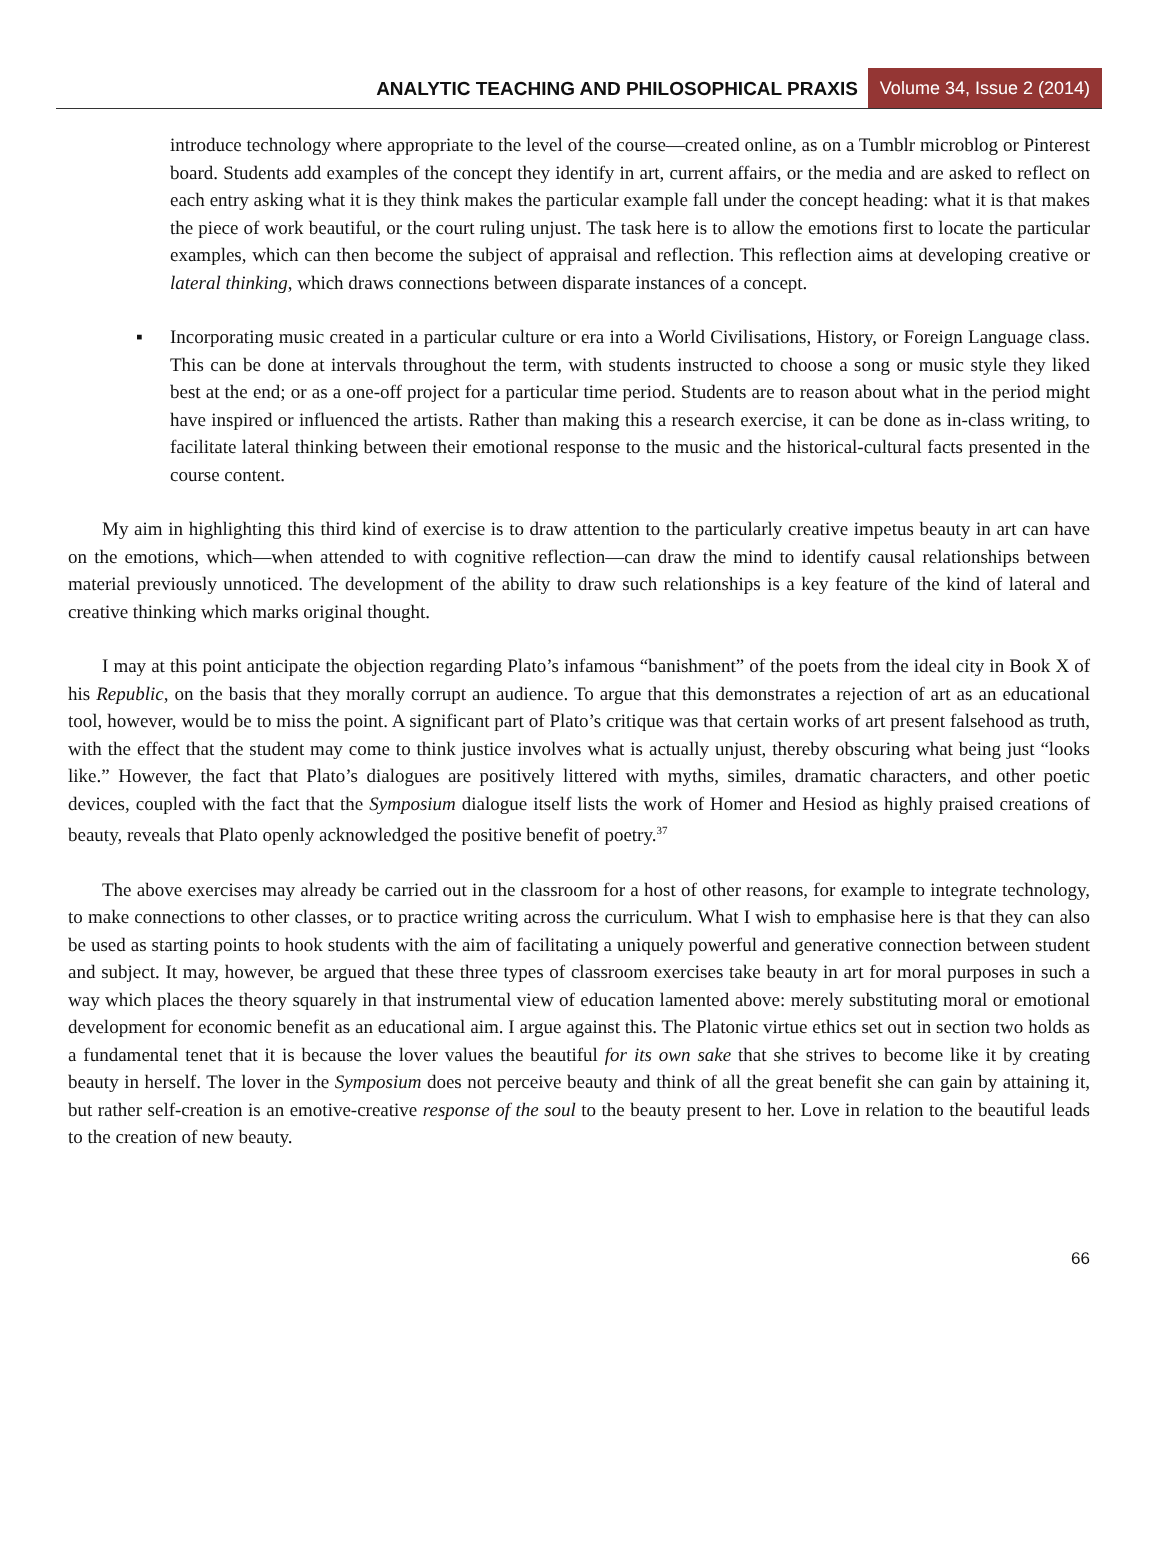ANALYTIC TEACHING AND PHILOSOPHICAL PRAXIS
Volume 34, Issue 2 (2014)
introduce technology where appropriate to the level of the course—created online, as on a Tumblr microblog or Pinterest board. Students add examples of the concept they identify in art, current affairs, or the media and are asked to reflect on each entry asking what it is they think makes the particular example fall under the concept heading: what it is that makes the piece of work beautiful, or the court ruling unjust. The task here is to allow the emotions first to locate the particular examples, which can then become the subject of appraisal and reflection. This reflection aims at developing creative or lateral thinking, which draws connections between disparate instances of a concept.
▪ Incorporating music created in a particular culture or era into a World Civilisations, History, or Foreign Language class. This can be done at intervals throughout the term, with students instructed to choose a song or music style they liked best at the end; or as a one-off project for a particular time period. Students are to reason about what in the period might have inspired or influenced the artists. Rather than making this a research exercise, it can be done as in-class writing, to facilitate lateral thinking between their emotional response to the music and the historical-cultural facts presented in the course content.
My aim in highlighting this third kind of exercise is to draw attention to the particularly creative impetus beauty in art can have on the emotions, which—when attended to with cognitive reflection—can draw the mind to identify causal relationships between material previously unnoticed. The development of the ability to draw such relationships is a key feature of the kind of lateral and creative thinking which marks original thought.
I may at this point anticipate the objection regarding Plato’s infamous “banishment” of the poets from the ideal city in Book X of his Republic, on the basis that they morally corrupt an audience. To argue that this demonstrates a rejection of art as an educational tool, however, would be to miss the point. A significant part of Plato’s critique was that certain works of art present falsehood as truth, with the effect that the student may come to think justice involves what is actually unjust, thereby obscuring what being just “looks like.” However, the fact that Plato’s dialogues are positively littered with myths, similes, dramatic characters, and other poetic devices, coupled with the fact that the Symposium dialogue itself lists the work of Homer and Hesiod as highly praised creations of beauty, reveals that Plato openly acknowledged the positive benefit of poetry.<sup>37</sup>
The above exercises may already be carried out in the classroom for a host of other reasons, for example to integrate technology, to make connections to other classes, or to practice writing across the curriculum. What I wish to emphasise here is that they can also be used as starting points to hook students with the aim of facilitating a uniquely powerful and generative connection between student and subject. It may, however, be argued that these three types of classroom exercises take beauty in art for moral purposes in such a way which places the theory squarely in that instrumental view of education lamented above: merely substituting moral or emotional development for economic benefit as an educational aim. I argue against this. The Platonic virtue ethics set out in section two holds as a fundamental tenet that it is because the lover values the beautiful for its own sake that she strives to become like it by creating beauty in herself. The lover in the Symposium does not perceive beauty and think of all the great benefit she can gain by attaining it, but rather self-creation is an emotive-creative response of the soul to the beauty present to her. Love in relation to the beautiful leads to the creation of new beauty.
66